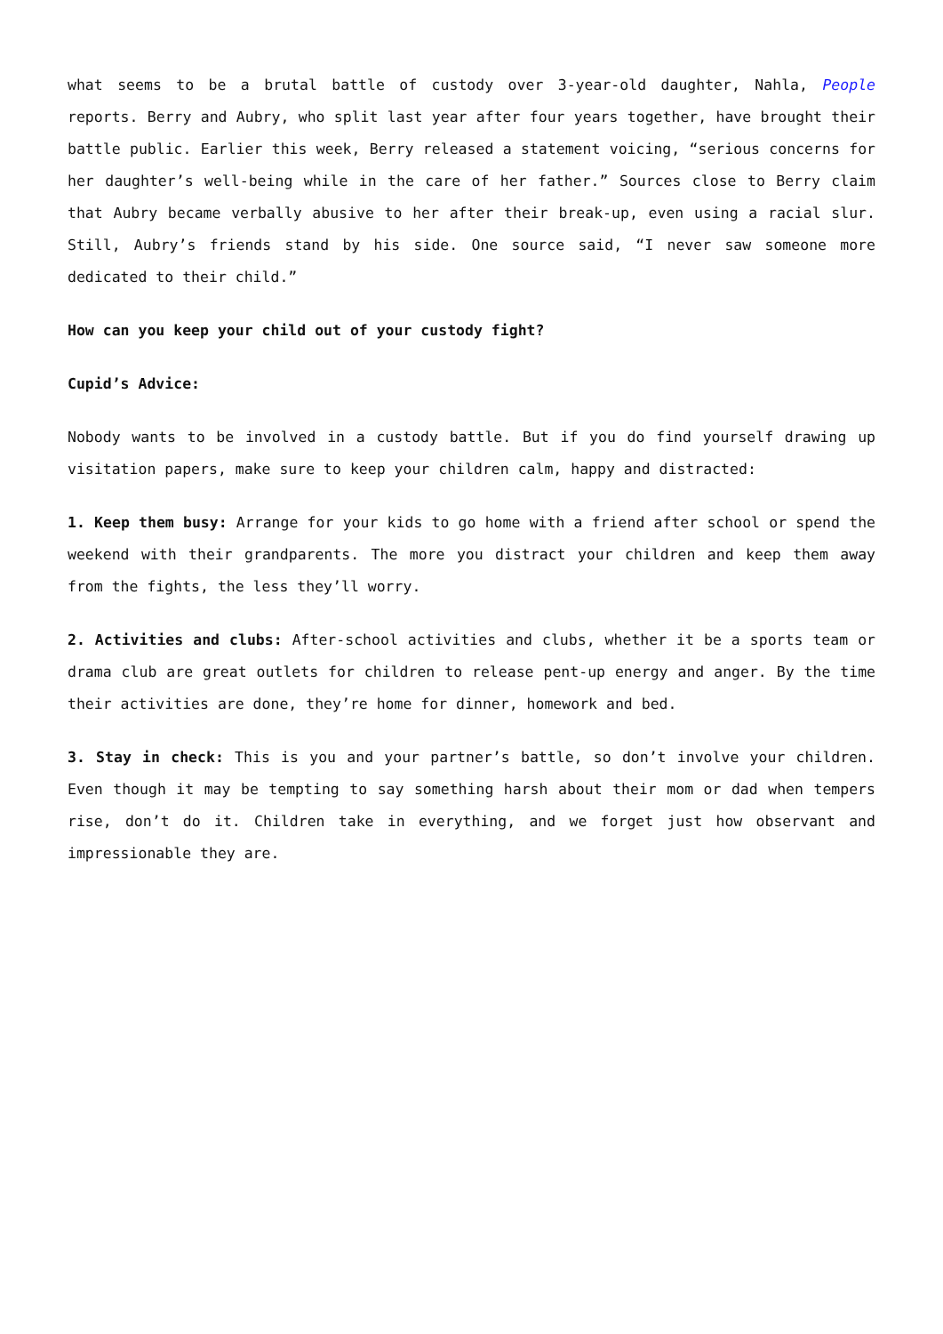what seems to be a brutal battle of custody over 3-year-old daughter, Nahla, People reports. Berry and Aubry, who split last year after four years together, have brought their battle public. Earlier this week, Berry released a statement voicing, “serious concerns for her daughter’s well-being while in the care of her father.” Sources close to Berry claim that Aubry became verbally abusive to her after their break-up, even using a racial slur. Still, Aubry’s friends stand by his side. One source said, “I never saw someone more dedicated to their child.”
How can you keep your child out of your custody fight?
Cupid’s Advice:
Nobody wants to be involved in a custody battle. But if you do find yourself drawing up visitation papers, make sure to keep your children calm, happy and distracted:
1. Keep them busy: Arrange for your kids to go home with a friend after school or spend the weekend with their grandparents. The more you distract your children and keep them away from the fights, the less they’ll worry.
2. Activities and clubs: After-school activities and clubs, whether it be a sports team or drama club are great outlets for children to release pent-up energy and anger. By the time their activities are done, they’re home for dinner, homework and bed.
3. Stay in check: This is you and your partner’s battle, so don’t involve your children. Even though it may be tempting to say something harsh about their mom or dad when tempers rise, don’t do it. Children take in everything, and we forget just how observant and impressionable they are.